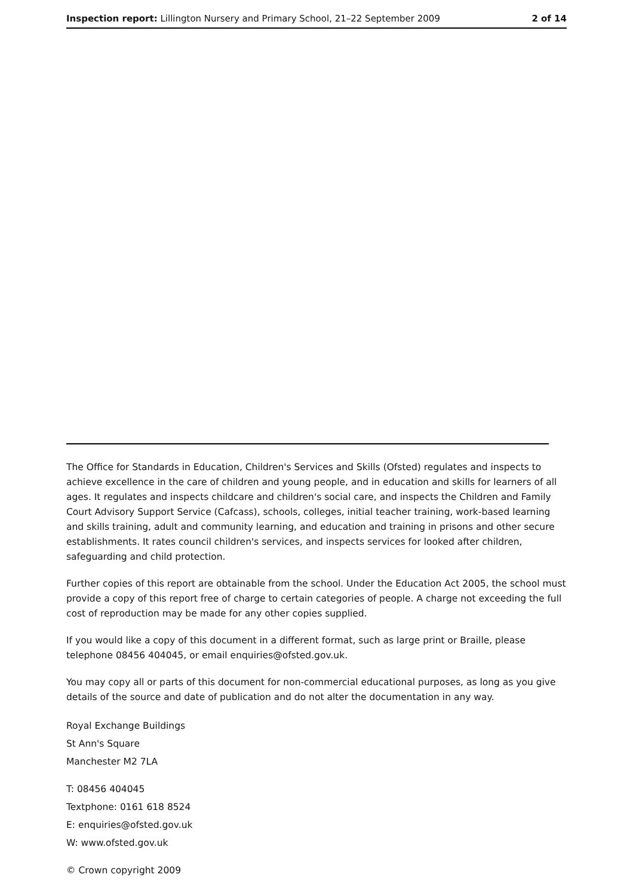Inspection report: Lillington Nursery and Primary School, 21–22 September 2009 2 of 14
The Office for Standards in Education, Children's Services and Skills (Ofsted) regulates and inspects to achieve excellence in the care of children and young people, and in education and skills for learners of all ages. It regulates and inspects childcare and children's social care, and inspects the Children and Family Court Advisory Support Service (Cafcass), schools, colleges, initial teacher training, work-based learning and skills training, adult and community learning, and education and training in prisons and other secure establishments. It rates council children's services, and inspects services for looked after children, safeguarding and child protection.
Further copies of this report are obtainable from the school. Under the Education Act 2005, the school must provide a copy of this report free of charge to certain categories of people. A charge not exceeding the full cost of reproduction may be made for any other copies supplied.
If you would like a copy of this document in a different format, such as large print or Braille, please telephone 08456 404045, or email enquiries@ofsted.gov.uk.
You may copy all or parts of this document for non-commercial educational purposes, as long as you give details of the source and date of publication and do not alter the documentation in any way.
Royal Exchange Buildings
St Ann's Square
Manchester M2 7LA
T: 08456 404045
Textphone: 0161 618 8524
E: enquiries@ofsted.gov.uk
W: www.ofsted.gov.uk
© Crown copyright 2009